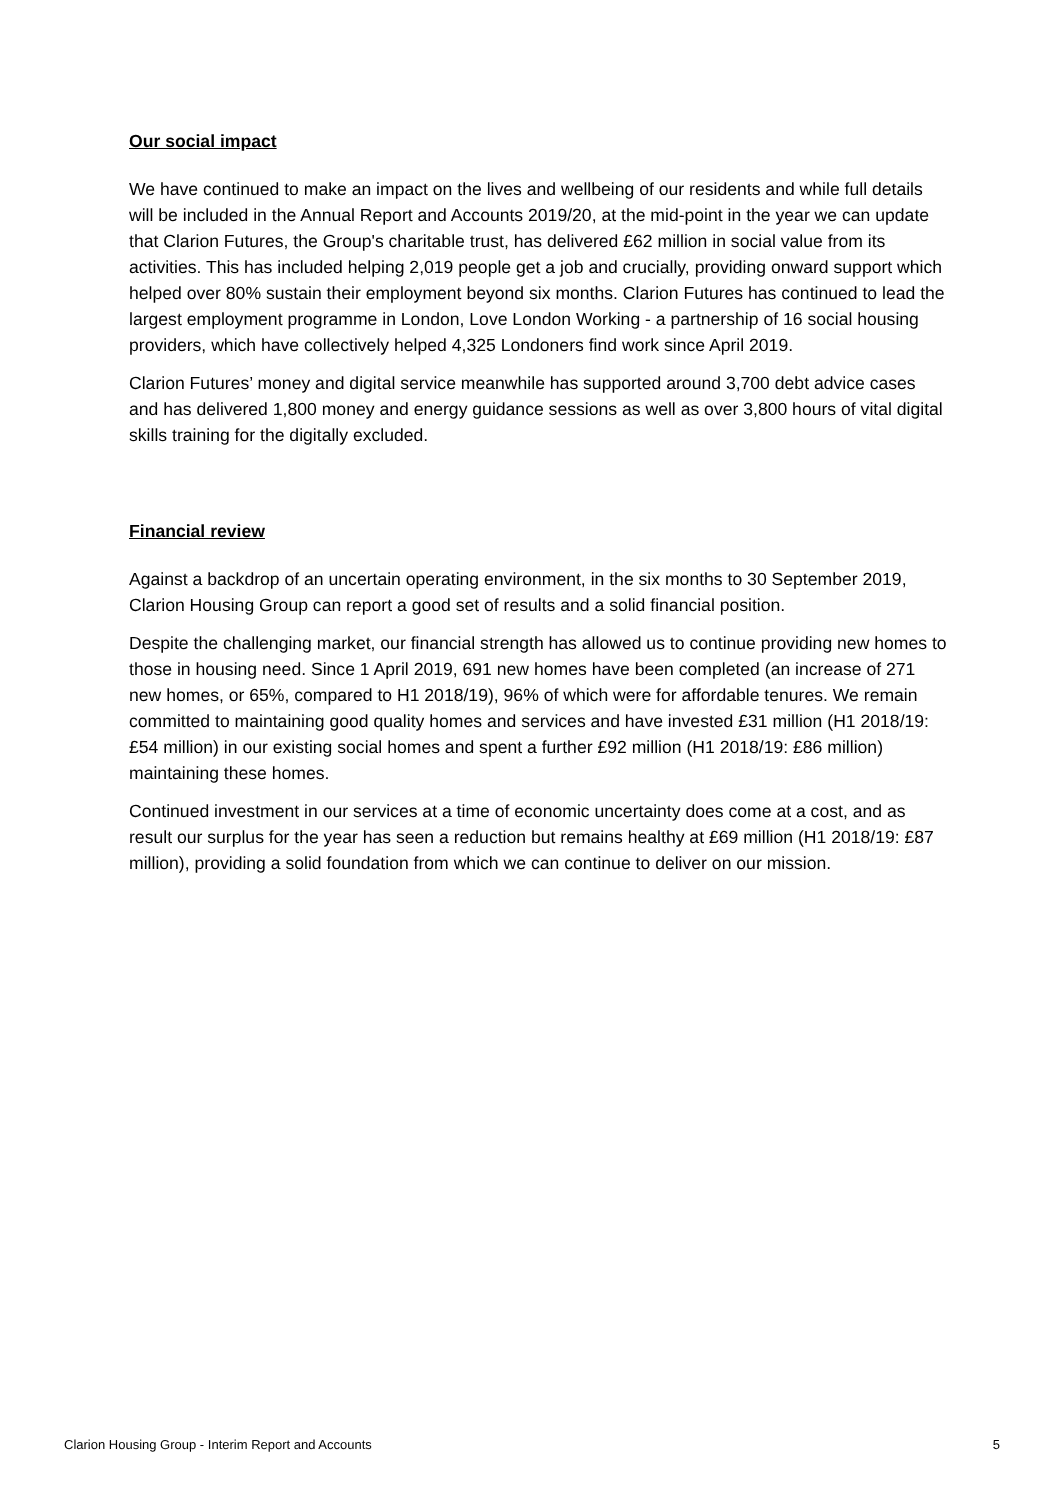Our social impact
We have continued to make an impact on the lives and wellbeing of our residents and while full details will be included in the Annual Report and Accounts 2019/20, at the mid-point in the year we can update that Clarion Futures, the Group's charitable trust, has delivered £62 million in social value from its activities. This has included helping 2,019 people get a job and crucially, providing onward support which helped over 80% sustain their employment beyond six months. Clarion Futures has continued to lead the largest employment programme in London, Love London Working - a partnership of 16 social housing providers, which have collectively helped 4,325 Londoners find work since April 2019.
Clarion Futures’ money and digital service meanwhile has supported around 3,700 debt advice cases and has delivered 1,800 money and energy guidance sessions as well as over 3,800 hours of vital digital skills training for the digitally excluded.
Financial review
Against a backdrop of an uncertain operating environment, in the six months to 30 September 2019, Clarion Housing Group can report a good set of results and a solid financial position.
Despite the challenging market, our financial strength has allowed us to continue providing new homes to those in housing need. Since 1 April 2019, 691 new homes have been completed (an increase of 271 new homes, or 65%, compared to H1 2018/19), 96% of which were for affordable tenures. We remain committed to maintaining good quality homes and services and have invested £31 million (H1 2018/19: £54 million) in our existing social homes and spent a further £92 million (H1 2018/19: £86 million) maintaining these homes.
Continued investment in our services at a time of economic uncertainty does come at a cost, and as result our surplus for the year has seen a reduction but remains healthy at £69 million (H1 2018/19: £87 million), providing a solid foundation from which we can continue to deliver on our mission.
Clarion Housing Group - Interim Report and Accounts 5